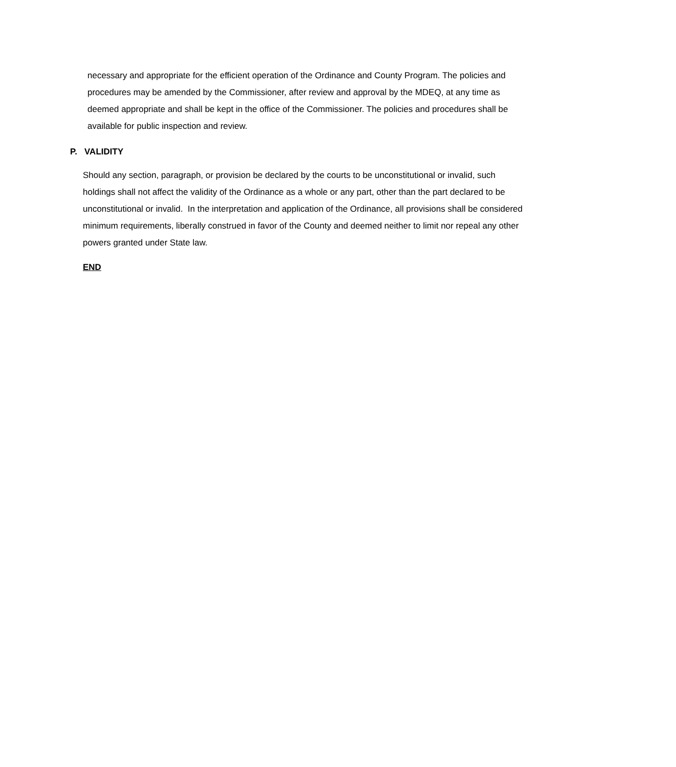necessary and appropriate for the efficient operation of the Ordinance and County Program. The policies and procedures may be amended by the Commissioner, after review and approval by the MDEQ, at any time as deemed appropriate and shall be kept in the office of the Commissioner. The policies and procedures shall be available for public inspection and review.
P. VALIDITY
Should any section, paragraph, or provision be declared by the courts to be unconstitutional or invalid, such holdings shall not affect the validity of the Ordinance as a whole or any part, other than the part declared to be unconstitutional or invalid. In the interpretation and application of the Ordinance, all provisions shall be considered minimum requirements, liberally construed in favor of the County and deemed neither to limit nor repeal any other powers granted under State law.
END